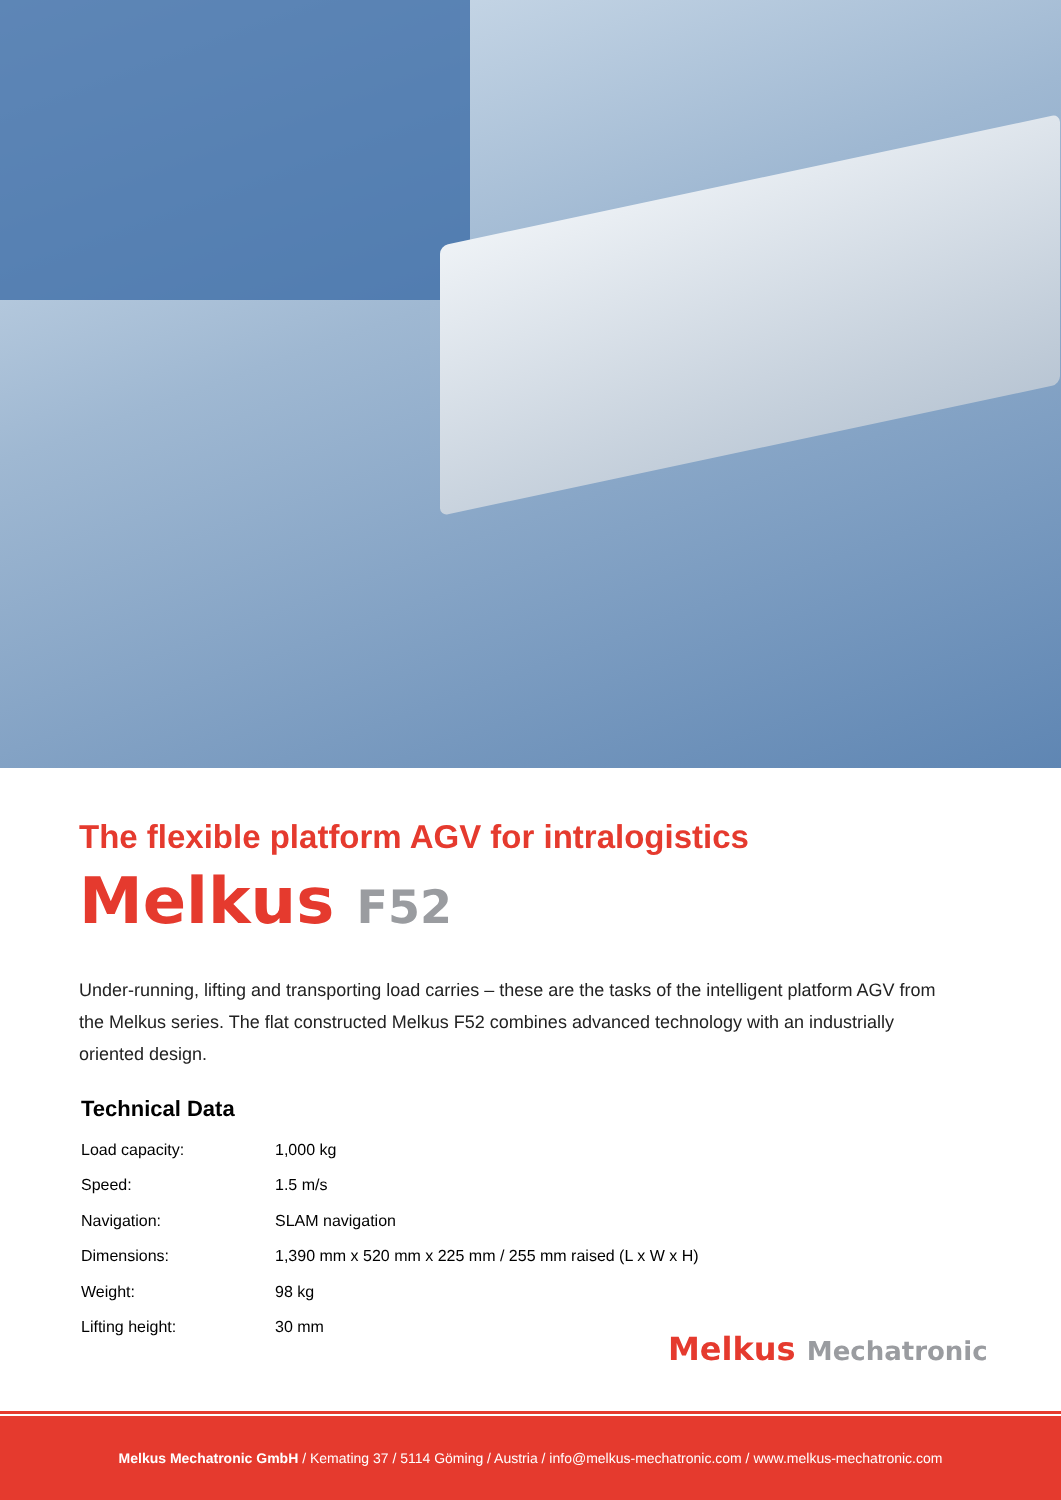The flexible platform AGV for intralogistics
Melkus F52
Under-running, lifting and transporting load carries – these are the tasks of the intelligent platform AGV from the Melkus series. The flat constructed Melkus F52 combines advanced technology with an industrially oriented design.
Technical Data
| Load capacity: | 1,000 kg |
| Speed: | 1.5 m/s |
| Navigation: | SLAM navigation |
| Dimensions: | 1,390 mm x 520 mm x 225 mm / 255 mm raised (L x W x H) |
| Weight: | 98 kg |
| Lifting height: | 30 mm |
Melkus Mechatronic
Melkus Mechatronic GmbH / Kemating 37 / 5114 Göming / Austria / info@melkus-mechatronic.com / www.melkus-mechatronic.com